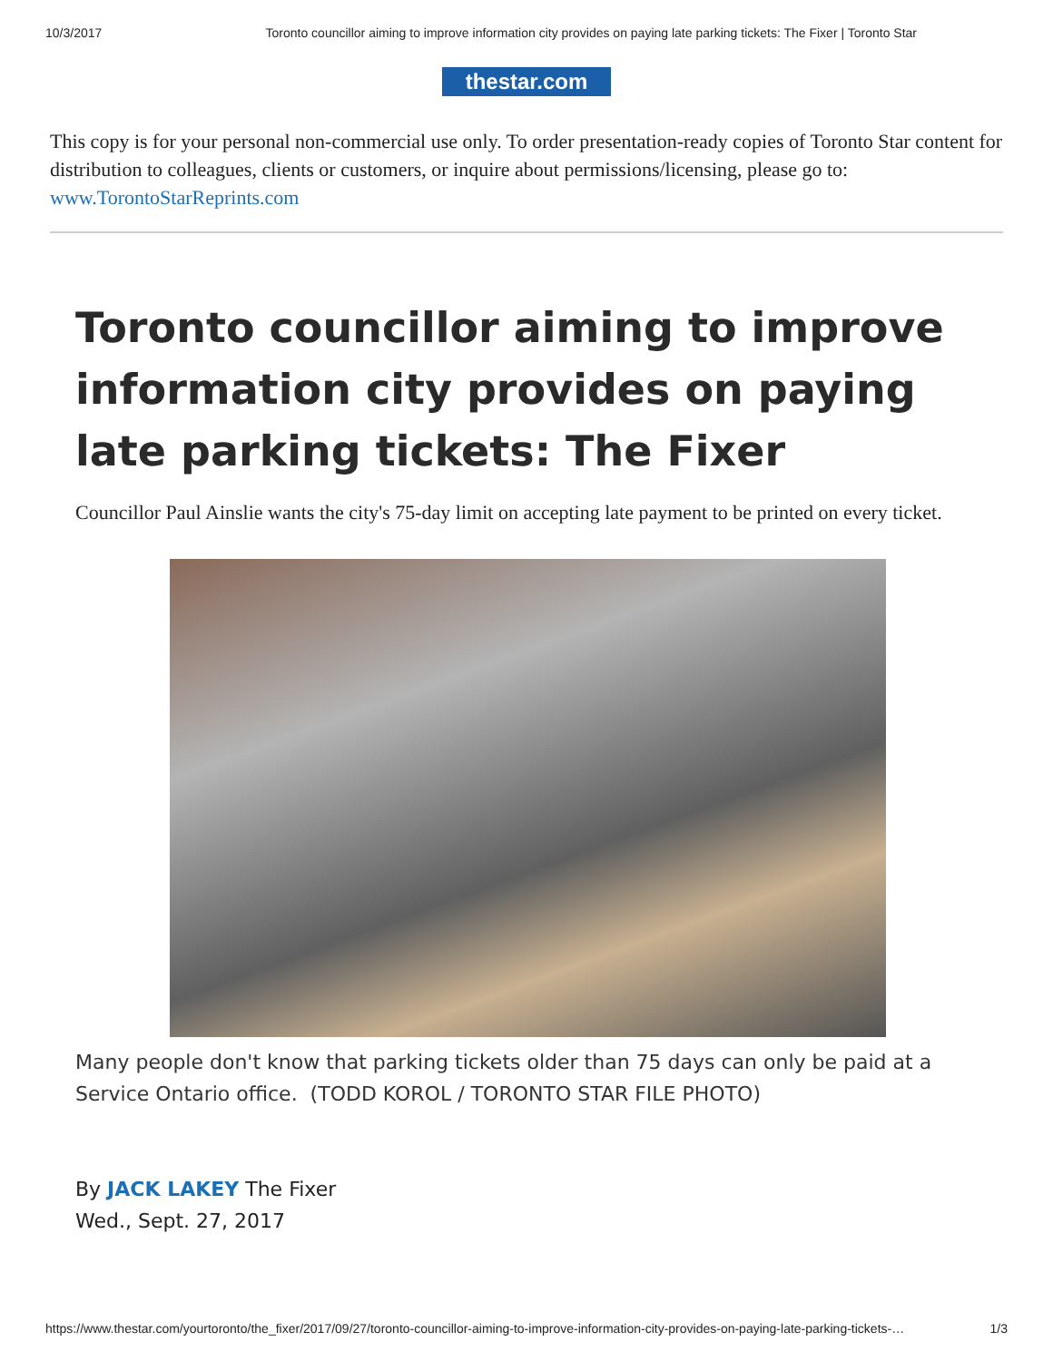10/3/2017 Toronto councillor aiming to improve information city provides on paying late parking tickets: The Fixer | Toronto Star
thestar.com
This copy is for your personal non-commercial use only. To order presentation-ready copies of Toronto Star content for distribution to colleagues, clients or customers, or inquire about permissions/licensing, please go to: www.TorontoStarReprints.com
Toronto councillor aiming to improve information city provides on paying late parking tickets: The Fixer
Councillor Paul Ainslie wants the city's 75-day limit on accepting late payment to be printed on every ticket.
Many people don't know that parking tickets older than 75 days can only be paid at a Service Ontario office. (TODD KOROL / TORONTO STAR FILE PHOTO)
By JACK LAKEY The Fixer
Wed., Sept. 27, 2017
https://www.thestar.com/yourtoronto/the_fixer/2017/09/27/toronto-councillor-aiming-to-improve-information-city-provides-on-paying-late-parking-tickets-… 1/3